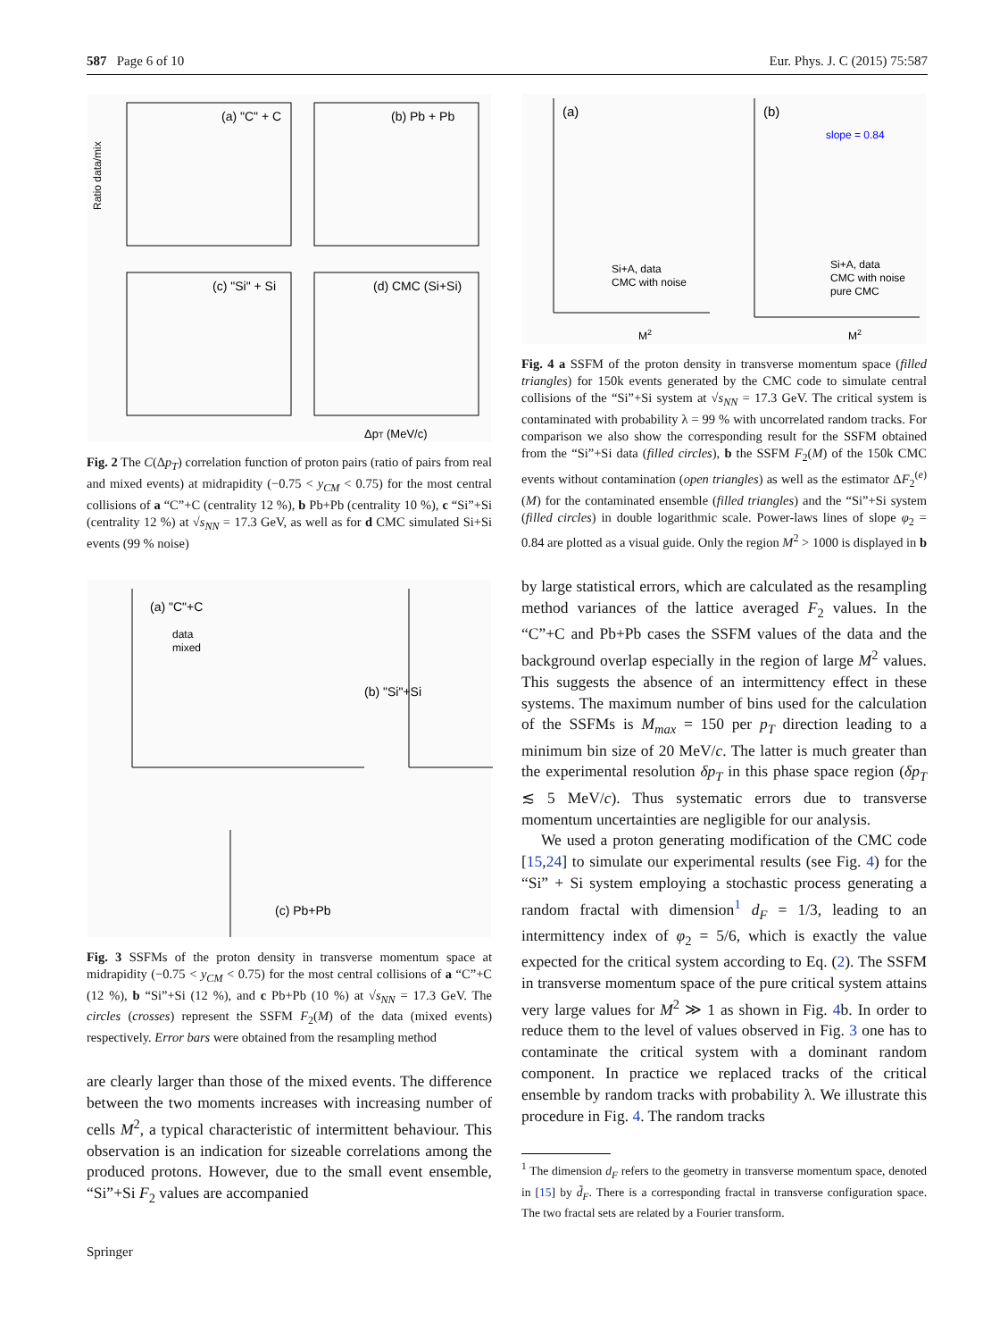587 Page 6 of 10 Eur. Phys. J. C (2015) 75:587
(a) "C" + C
(b) Pb + Pb
(c) "Si" + Si
(d) CMC (Si+Si)
Ratio data/mix
ΔpT (MeV/c)
Fig. 2 The C(Δp<sub>T</sub>) correlation function of proton pairs (ratio of pairs from real and mixed events) at midrapidity (−0.75 < y<sub>CM</sub> < 0.75) for the most central collisions of a “C”+C (centrality 12 %), b Pb+Pb (centrality 10 %), c “Si”+Si (centrality 12 %) at √s<sub>NN</sub> = 17.3 GeV, as well as for d CMC simulated Si+Si events (99 % noise)
(a) "C"+C
data
mixed
(b) "Si"+Si
(c) Pb+Pb
Fig. 3 SSFMs of the proton density in transverse momentum space at midrapidity (−0.75 < y<sub>CM</sub> < 0.75) for the most central collisions of a “C”+C (12 %), b “Si”+Si (12 %), and c Pb+Pb (10 %) at √s<sub>NN</sub> = 17.3 GeV. The circles (crosses) represent the SSFM F<sub>2</sub>(M) of the data (mixed events) respectively. Error bars were obtained from the resampling method
are clearly larger than those of the mixed events. The difference between the two moments increases with increasing number of cells M<sup>2</sup>, a typical characteristic of intermittent behaviour. This observation is an indication for sizeable correlations among the produced protons. However, due to the small event ensemble, “Si”+Si F<sub>2</sub> values are accompanied
Springer
(a)
(b)
slope = 0.84
Si+A, data
CMC with noise
Si+A, data
CMC with noise
pure CMC
M2
M2
Fig. 4 a SSFM of the proton density in transverse momentum space (filled triangles) for 150k events generated by the CMC code to simulate central collisions of the “Si”+Si system at √s<sub>NN</sub> = 17.3 GeV. The critical system is contaminated with probability λ = 99 % with uncorrelated random tracks. For comparison we also show the corresponding result for the SSFM obtained from the “Si”+Si data (filled circles), b the SSFM F<sub>2</sub>(M) of the 150k CMC events without contamination (open triangles) as well as the estimator ΔF<sub>2</sub><sup>(e)</sup>(M) for the contaminated ensemble (filled triangles) and the “Si”+Si system (filled circles) in double logarithmic scale. Power-laws lines of slope φ<sub>2</sub> = 0.84 are plotted as a visual guide. Only the region M<sup>2</sup> > 1000 is displayed in b
by large statistical errors, which are calculated as the resampling method variances of the lattice averaged F<sub>2</sub> values. In the “C”+C and Pb+Pb cases the SSFM values of the data and the background overlap especially in the region of large M<sup>2</sup> values. This suggests the absence of an intermittency effect in these systems. The maximum number of bins used for the calculation of the SSFMs is M<sub>max</sub> = 150 per p<sub>T</sub> direction leading to a minimum bin size of 20 MeV/c. The latter is much greater than the experimental resolution δp<sub>T</sub> in this phase space region (δp<sub>T</sub> ≲ 5 MeV/c). Thus systematic errors due to transverse momentum uncertainties are negligible for our analysis.
We used a proton generating modification of the CMC code [15,24] to simulate our experimental results (see Fig. 4) for the “Si” + Si system employing a stochastic process generating a random fractal with dimension<sup>1</sup> d<sub>F</sub> = 1/3, leading to an intermittency index of φ<sub>2</sub> = 5/6, which is exactly the value expected for the critical system according to Eq. (2). The SSFM in transverse momentum space of the pure critical system attains very large values for M<sup>2</sup> ≫ 1 as shown in Fig. 4b. In order to reduce them to the level of values observed in Fig. 3 one has to contaminate the critical system with a dominant random component. In practice we replaced tracks of the critical ensemble by random tracks with probability λ. We illustrate this procedure in Fig. 4. The random tracks
<sup>1</sup> The dimension d<sub>F</sub> refers to the geometry in transverse momentum space, denoted in [15] by d̃<sub>F</sub>. There is a corresponding fractal in transverse configuration space. The two fractal sets are related by a Fourier transform.